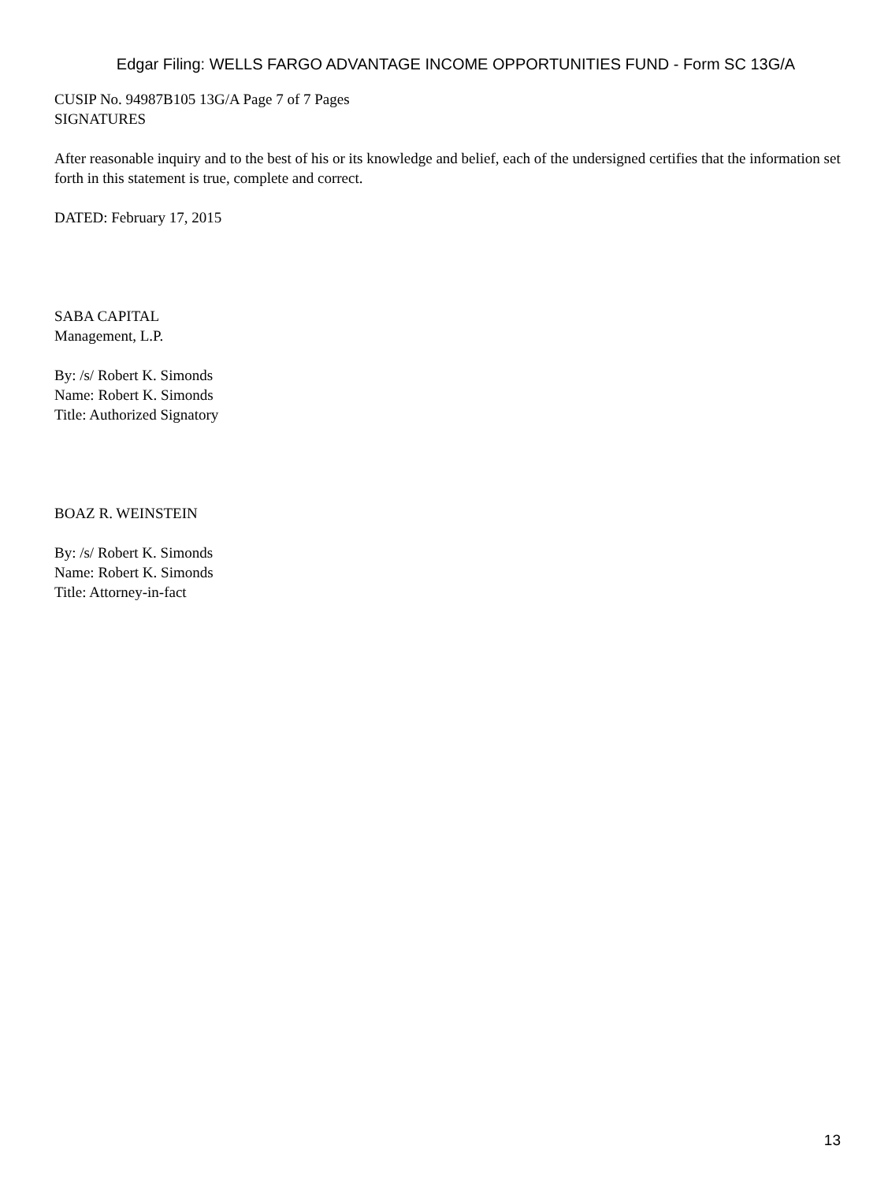Edgar Filing: WELLS FARGO ADVANTAGE INCOME OPPORTUNITIES FUND - Form SC 13G/A
CUSIP No. 94987B105 13G/A Page 7 of 7 Pages
SIGNATURES
After reasonable inquiry and to the best of his or its knowledge and belief, each of the undersigned certifies that the information set forth in this statement is true, complete and correct.
DATED: February 17, 2015
SABA CAPITAL
Management, L.P.
By: /s/ Robert K. Simonds
Name: Robert K. Simonds
Title: Authorized Signatory
BOAZ R. WEINSTEIN
By: /s/ Robert K. Simonds
Name: Robert K. Simonds
Title: Attorney-in-fact
13